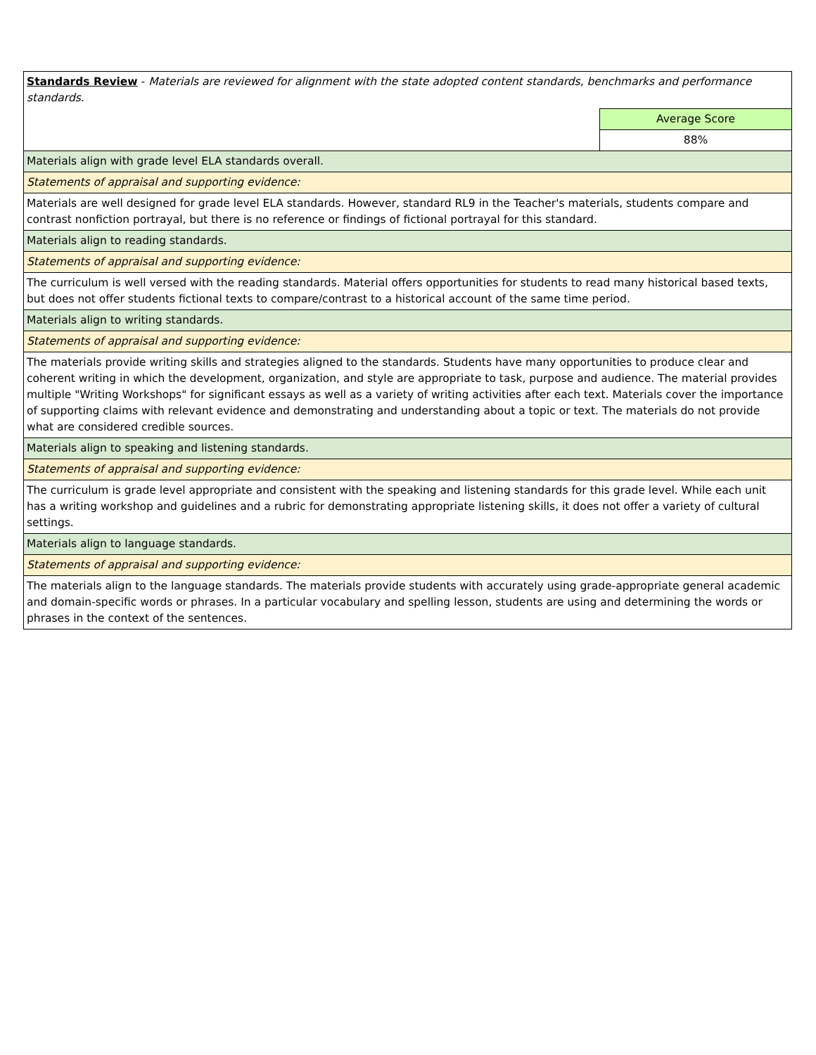| Standards Review - Materials are reviewed for alignment with the state adopted content standards, benchmarks and performance standards. | |
| | Average Score |
| | 88% |
| Materials align with grade level ELA standards overall. | |
| Statements of appraisal and supporting evidence: | |
| Materials are well designed for grade level ELA standards. However, standard RL9 in the Teacher's materials, students compare and contrast nonfiction portrayal, but there is no reference or findings of fictional portrayal for this standard. | |
| Materials align to reading standards. | |
| Statements of appraisal and supporting evidence: | |
| The curriculum is well versed with the reading standards. Material offers opportunities for students to read many historical based texts, but does not offer students fictional texts to compare/contrast to a historical account of the same time period. | |
| Materials align to writing standards. | |
| Statements of appraisal and supporting evidence: | |
| The materials provide writing skills and strategies aligned to the standards. Students have many opportunities to produce clear and coherent writing in which the development, organization, and style are appropriate to task, purpose and audience. The material provides multiple "Writing Workshops" for significant essays as well as a variety of writing activities after each text. Materials cover the importance of supporting claims with relevant evidence and demonstrating and understanding about a topic or text. The materials do not provide what are considered credible sources. | |
| Materials align to speaking and listening standards. | |
| Statements of appraisal and supporting evidence: | |
| The curriculum is grade level appropriate and consistent with the speaking and listening standards for this grade level. While each unit has a writing workshop and guidelines and a rubric for demonstrating appropriate listening skills, it does not offer a variety of cultural settings. | |
| Materials align to language standards. | |
| Statements of appraisal and supporting evidence: | |
| The materials align to the language standards. The materials provide students with accurately using grade-appropriate general academic and domain-specific words or phrases. In a particular vocabulary and spelling lesson, students are using and determining the words or phrases in the context of the sentences. | |